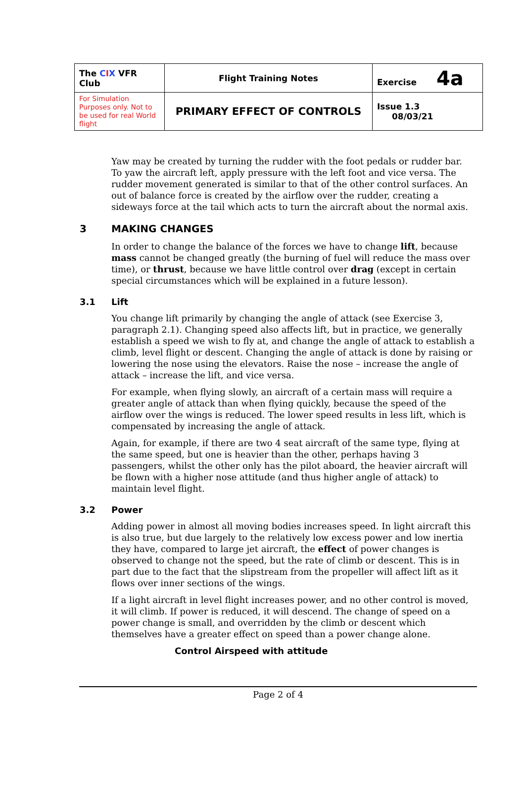| The C I X VFR Club | Flight Training Notes | Exercise 4a |
| For Simulation Purposes only. Not to be used for real World flight | PRIMARY EFFECT OF CONTROLS | Issue 1.3 08/03/21 |
Yaw may be created by turning the rudder with the foot pedals or rudder bar. To yaw the aircraft left, apply pressure with the left foot and vice versa. The rudder movement generated is similar to that of the other control surfaces. An out of balance force is created by the airflow over the rudder, creating a sideways force at the tail which acts to turn the aircraft about the normal axis.
3 MAKING CHANGES
In order to change the balance of the forces we have to change lift, because mass cannot be changed greatly (the burning of fuel will reduce the mass over time), or thrust, because we have little control over drag (except in certain special circumstances which will be explained in a future lesson).
3.1 Lift
You change lift primarily by changing the angle of attack (see Exercise 3, paragraph 2.1). Changing speed also affects lift, but in practice, we generally establish a speed we wish to fly at, and change the angle of attack to establish a climb, level flight or descent. Changing the angle of attack is done by raising or lowering the nose using the elevators. Raise the nose – increase the angle of attack – increase the lift, and vice versa.
For example, when flying slowly, an aircraft of a certain mass will require a greater angle of attack than when flying quickly, because the speed of the airflow over the wings is reduced. The lower speed results in less lift, which is compensated by increasing the angle of attack.
Again, for example, if there are two 4 seat aircraft of the same type, flying at the same speed, but one is heavier than the other, perhaps having 3 passengers, whilst the other only has the pilot aboard, the heavier aircraft will be flown with a higher nose attitude (and thus higher angle of attack) to maintain level flight.
3.2 Power
Adding power in almost all moving bodies increases speed. In light aircraft this is also true, but due largely to the relatively low excess power and low inertia they have, compared to large jet aircraft, the effect of power changes is observed to change not the speed, but the rate of climb or descent. This is in part due to the fact that the slipstream from the propeller will affect lift as it flows over inner sections of the wings.
If a light aircraft in level flight increases power, and no other control is moved, it will climb. If power is reduced, it will descend. The change of speed on a power change is small, and overridden by the climb or descent which themselves have a greater effect on speed than a power change alone.
Control Airspeed with attitude
Page 2 of 4